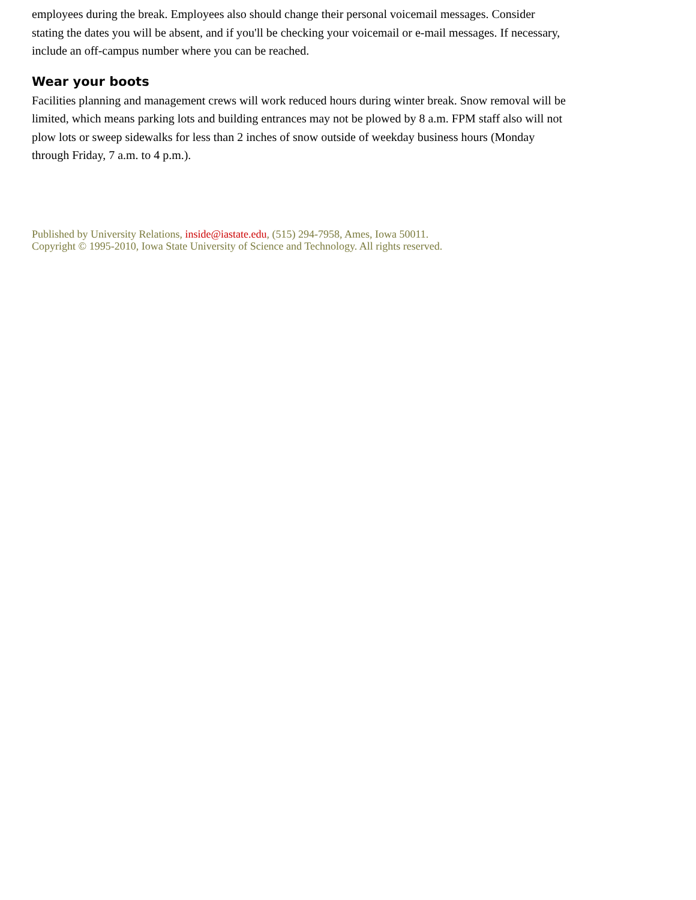employees during the break. Employees also should change their personal voicemail messages. Consider stating the dates you will be absent, and if you'll be checking your voicemail or e-mail messages. If necessary, include an off-campus number where you can be reached.
Wear your boots
Facilities planning and management crews will work reduced hours during winter break. Snow removal will be limited, which means parking lots and building entrances may not be plowed by 8 a.m. FPM staff also will not plow lots or sweep sidewalks for less than 2 inches of snow outside of weekday business hours (Monday through Friday, 7 a.m. to 4 p.m.).
Published by University Relations, inside@iastate.edu, (515) 294-7958, Ames, Iowa 50011.
Copyright © 1995-2010, Iowa State University of Science and Technology. All rights reserved.